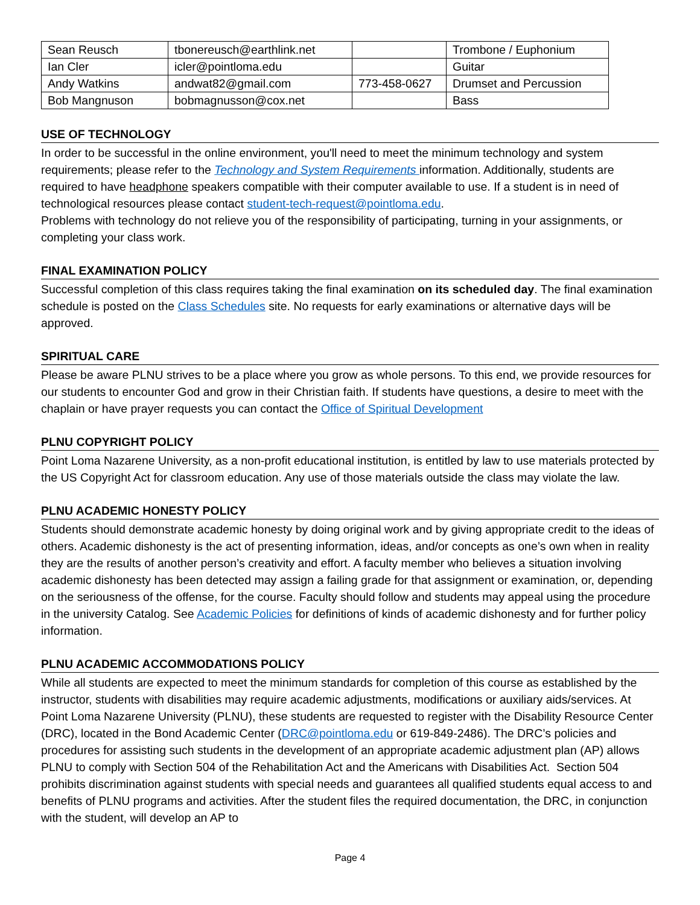| Sean Reusch | tbonereusch@earthlink.net | | Trombone / Euphonium |
| Ian Cler | icler@pointloma.edu | | Guitar |
| Andy Watkins | andwat82@gmail.com | 773-458-0627 | Drumset and Percussion |
| Bob Mangnuson | bobmagnusson@cox.net | | Bass |
USE OF TECHNOLOGY
In order to be successful in the online environment, you'll need to meet the minimum technology and system requirements; please refer to the Technology and System Requirements information. Additionally, students are required to have headphone speakers compatible with their computer available to use. If a student is in need of technological resources please contact student-tech-request@pointloma.edu.
Problems with technology do not relieve you of the responsibility of participating, turning in your assignments, or completing your class work.
FINAL EXAMINATION POLICY
Successful completion of this class requires taking the final examination on its scheduled day. The final examination schedule is posted on the Class Schedules site. No requests for early examinations or alternative days will be approved.
SPIRITUAL CARE
Please be aware PLNU strives to be a place where you grow as whole persons. To this end, we provide resources for our students to encounter God and grow in their Christian faith. If students have questions, a desire to meet with the chaplain or have prayer requests you can contact the Office of Spiritual Development
PLNU COPYRIGHT POLICY
Point Loma Nazarene University, as a non-profit educational institution, is entitled by law to use materials protected by the US Copyright Act for classroom education. Any use of those materials outside the class may violate the law.
PLNU ACADEMIC HONESTY POLICY
Students should demonstrate academic honesty by doing original work and by giving appropriate credit to the ideas of others. Academic dishonesty is the act of presenting information, ideas, and/or concepts as one’s own when in reality they are the results of another person’s creativity and effort. A faculty member who believes a situation involving academic dishonesty has been detected may assign a failing grade for that assignment or examination, or, depending on the seriousness of the offense, for the course. Faculty should follow and students may appeal using the procedure in the university Catalog. See Academic Policies for definitions of kinds of academic dishonesty and for further policy information.
PLNU ACADEMIC ACCOMMODATIONS POLICY
While all students are expected to meet the minimum standards for completion of this course as established by the instructor, students with disabilities may require academic adjustments, modifications or auxiliary aids/services. At Point Loma Nazarene University (PLNU), these students are requested to register with the Disability Resource Center (DRC), located in the Bond Academic Center (DRC@pointloma.edu or 619-849-2486). The DRC’s policies and procedures for assisting such students in the development of an appropriate academic adjustment plan (AP) allows PLNU to comply with Section 504 of the Rehabilitation Act and the Americans with Disabilities Act. Section 504 prohibits discrimination against students with special needs and guarantees all qualified students equal access to and benefits of PLNU programs and activities. After the student files the required documentation, the DRC, in conjunction with the student, will develop an AP to
Page 4